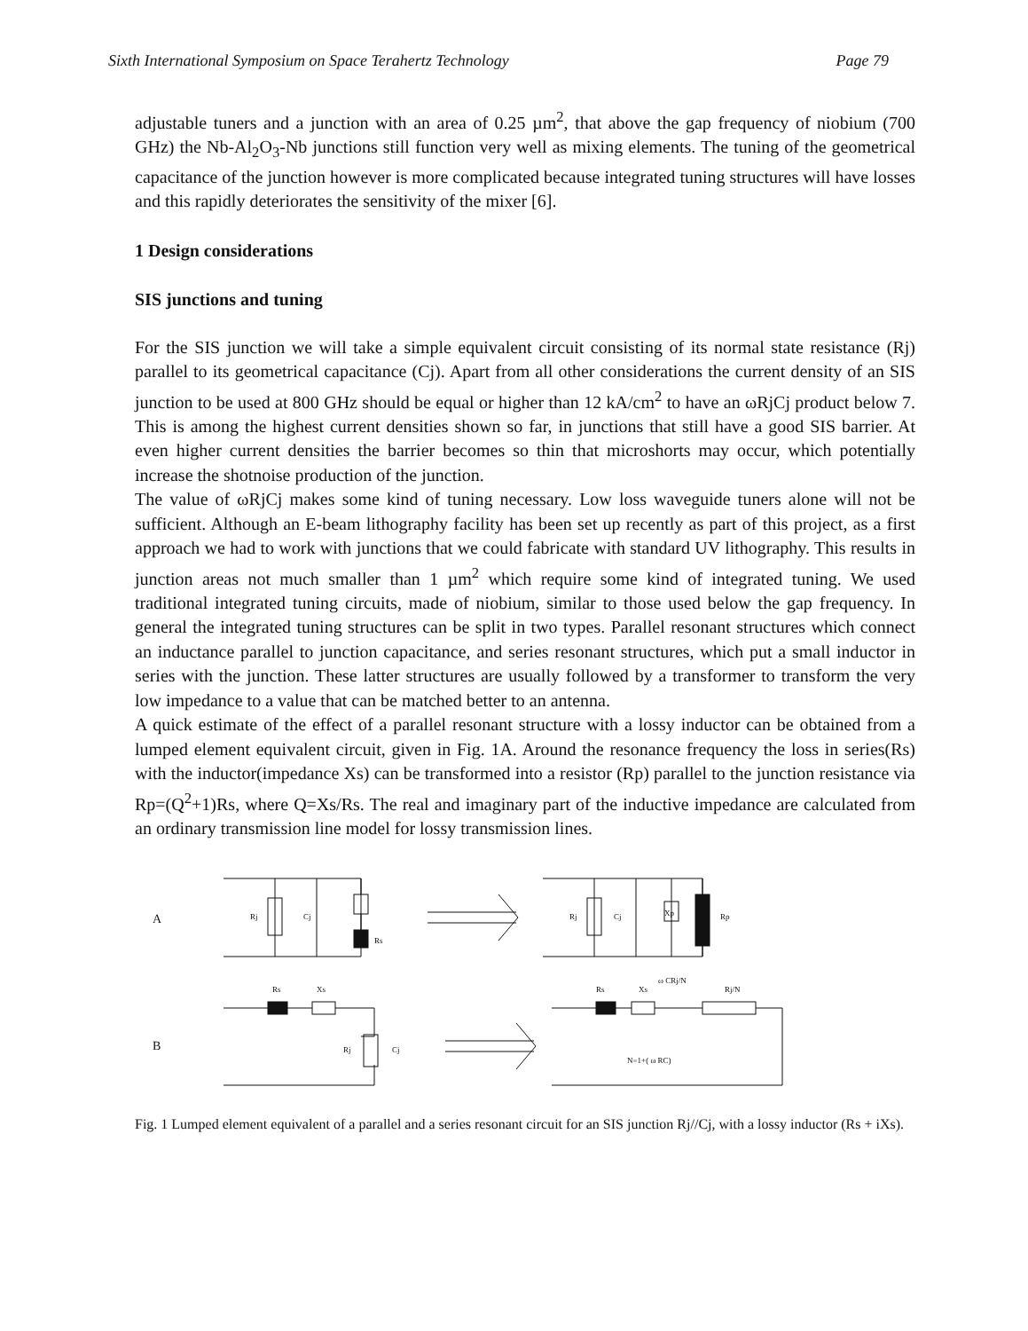Sixth International Symposium on Space Terahertz Technology Page 79
adjustable tuners and a junction with an area of 0.25 µm<sup>2</sup>, that above the gap frequency of niobium (700 GHz) the Nb-Al<sub>2</sub>O<sub>3</sub>-Nb junctions still function very well as mixing elements. The tuning of the geometrical capacitance of the junction however is more complicated because integrated tuning structures will have losses and this rapidly deteriorates the sensitivity of the mixer [6].
1 Design considerations
SIS junctions and tuning
For the SIS junction we will take a simple equivalent circuit consisting of its normal state resistance (Rj) parallel to its geometrical capacitance (Cj). Apart from all other considerations the current density of an SIS junction to be used at 800 GHz should be equal or higher than 12 kA/cm<sup>2</sup> to have an ωRjCj product below 7. This is among the highest current densities shown so far, in junctions that still have a good SIS barrier. At even higher current densities the barrier becomes so thin that microshorts may occur, which potentially increase the shotnoise production of the junction.
The value of ωRjCj makes some kind of tuning necessary. Low loss waveguide tuners alone will not be sufficient. Although an E-beam lithography facility has been set up recently as part of this project, as a first approach we had to work with junctions that we could fabricate with standard UV lithography. This results in junction areas not much smaller than 1 µm<sup>2</sup> which require some kind of integrated tuning. We used traditional integrated tuning circuits, made of niobium, similar to those used below the gap frequency. In general the integrated tuning structures can be split in two types. Parallel resonant structures which connect an inductance parallel to junction capacitance, and series resonant structures, which put a small inductor in series with the junction. These latter structures are usually followed by a transformer to transform the very low impedance to a value that can be matched better to an antenna.
A quick estimate of the effect of a parallel resonant structure with a lossy inductor can be obtained from a lumped element equivalent circuit, given in Fig. 1A. Around the resonance frequency the loss in series(Rs) with the inductor(impedance Xs) can be transformed into a resistor (Rp) parallel to the junction resistance via Rp=(Q<sup>2</sup>+1)Rs, where Q=Xs/Rs. The real and imaginary part of the inductive impedance are calculated from an ordinary transmission line model for lossy transmission lines.
A
B
Rj
Cj
Rs
Rj
Cj
Xp
Rp
Rs
Xs
Rj
Cj
Rs
Xs
ω CRj/N
Rj/N
N=1+( ω RC)
Fig. 1 Lumped element equivalent of a parallel and a series resonant circuit for an SIS junction Rj//Cj, with a lossy inductor (Rs + iXs).